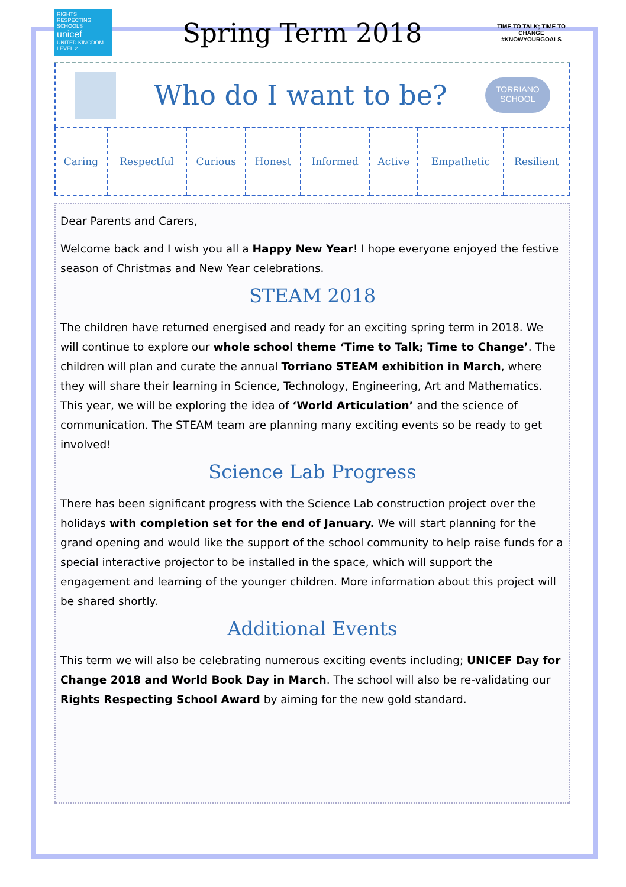RIGHTS RESPECTING SCHOOLS
unicef
UNITED KINGDOM
LEVEL 2
Spring Term 2018
TIME TO TALK; TIME TO CHANGE
#KNOWYOURGOALS
Who do I want to be?
TORRIANO
SCHOOL
| Caring | Respectful | Curious | Honest | Informed | Active | Empathetic | Resilient |
Dear Parents and Carers,
Welcome back and I wish you all a Happy New Year! I hope everyone enjoyed the festive season of Christmas and New Year celebrations.
STEAM 2018
The children have returned energised and ready for an exciting spring term in 2018. We will continue to explore our whole school theme ‘Time to Talk; Time to Change’. The children will plan and curate the annual Torriano STEAM exhibition in March, where they will share their learning in Science, Technology, Engineering, Art and Mathematics. This year, we will be exploring the idea of ‘World Articulation’ and the science of communication. The STEAM team are planning many exciting events so be ready to get involved!
Science Lab Progress
There has been significant progress with the Science Lab construction project over the holidays with completion set for the end of January. We will start planning for the grand opening and would like the support of the school community to help raise funds for a special interactive projector to be installed in the space, which will support the engagement and learning of the younger children. More information about this project will be shared shortly.
Additional Events
This term we will also be celebrating numerous exciting events including; UNICEF Day for Change 2018 and World Book Day in March. The school will also be re-validating our Rights Respecting School Award by aiming for the new gold standard.